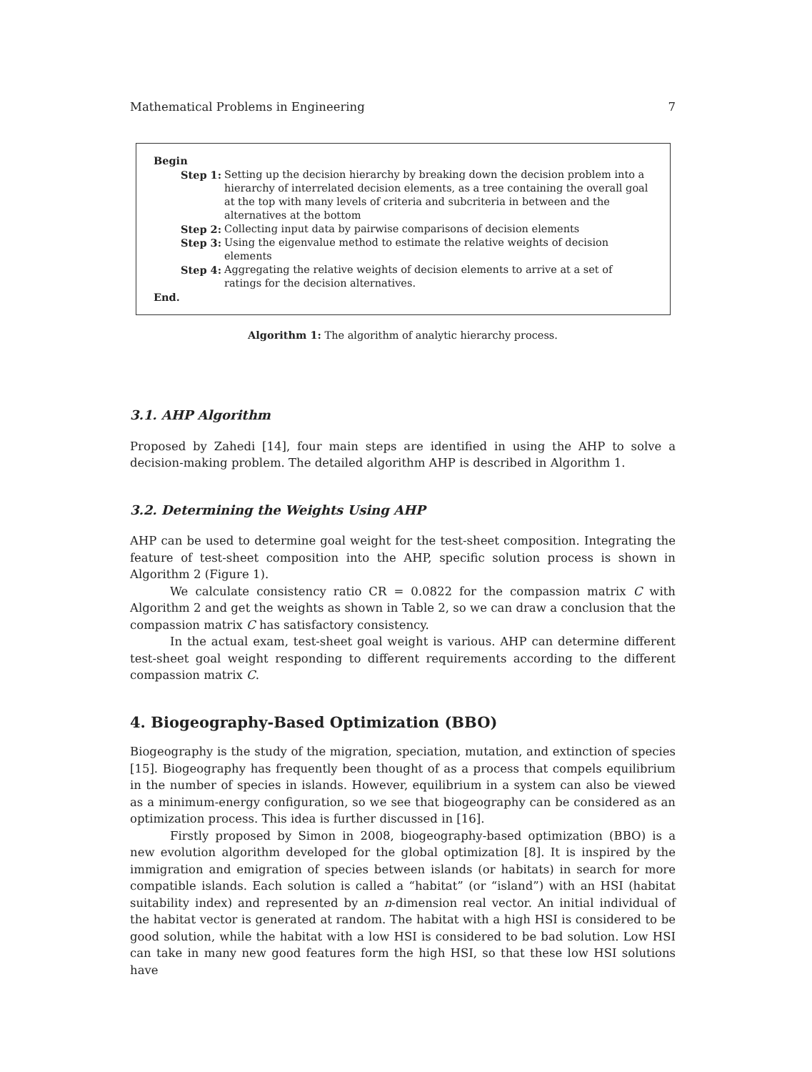Mathematical Problems in Engineering 7
Begin
Step 1: Setting up the decision hierarchy by breaking down the decision problem into a hierarchy of interrelated decision elements, as a tree containing the overall goal at the top with many levels of criteria and subcriteria in between and the alternatives at the bottom
Step 2: Collecting input data by pairwise comparisons of decision elements
Step 3: Using the eigenvalue method to estimate the relative weights of decision elements
Step 4: Aggregating the relative weights of decision elements to arrive at a set of ratings for the decision alternatives.
End.
Algorithm 1: The algorithm of analytic hierarchy process.
3.1. AHP Algorithm
Proposed by Zahedi [14], four main steps are identified in using the AHP to solve a decision-making problem. The detailed algorithm AHP is described in Algorithm 1.
3.2. Determining the Weights Using AHP
AHP can be used to determine goal weight for the test-sheet composition. Integrating the feature of test-sheet composition into the AHP, specific solution process is shown in Algorithm 2 (Figure 1).
We calculate consistency ratio CR = 0.0822 for the compassion matrix C with Algorithm 2 and get the weights as shown in Table 2, so we can draw a conclusion that the compassion matrix C has satisfactory consistency.
In the actual exam, test-sheet goal weight is various. AHP can determine different test-sheet goal weight responding to different requirements according to the different compassion matrix C.
4. Biogeography-Based Optimization (BBO)
Biogeography is the study of the migration, speciation, mutation, and extinction of species [15]. Biogeography has frequently been thought of as a process that compels equilibrium in the number of species in islands. However, equilibrium in a system can also be viewed as a minimum-energy configuration, so we see that biogeography can be considered as an optimization process. This idea is further discussed in [16].
Firstly proposed by Simon in 2008, biogeography-based optimization (BBO) is a new evolution algorithm developed for the global optimization [8]. It is inspired by the immigration and emigration of species between islands (or habitats) in search for more compatible islands. Each solution is called a “habitat” (or “island”) with an HSI (habitat suitability index) and represented by an n-dimension real vector. An initial individual of the habitat vector is generated at random. The habitat with a high HSI is considered to be good solution, while the habitat with a low HSI is considered to be bad solution. Low HSI can take in many new good features form the high HSI, so that these low HSI solutions have